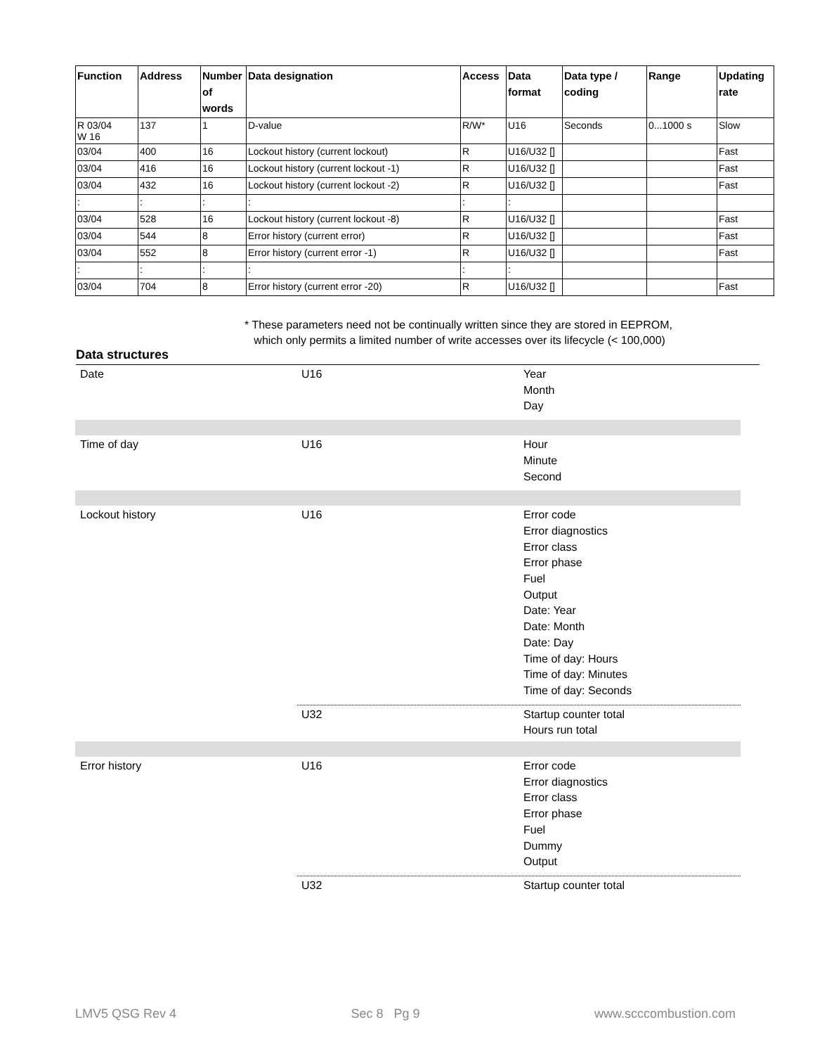| Function | Address | Number of words | Data designation | Access | Data format | Data type / coding | Range | Updating rate |
| --- | --- | --- | --- | --- | --- | --- | --- | --- |
| R 03/04 W 16 | 137 | 1 | D-value | R/W* | U16 | Seconds | 0...1000 s | Slow |
| 03/04 | 400 | 16 | Lockout history (current lockout) | R | U16/U32 [] | | | Fast |
| 03/04 | 416 | 16 | Lockout history (current lockout -1) | R | U16/U32 [] | | | Fast |
| 03/04 | 432 | 16 | Lockout history (current lockout -2) | R | U16/U32 [] | | | Fast |
| : | : | : | : | : | : | | | |
| 03/04 | 528 | 16 | Lockout history (current lockout -8) | R | U16/U32 [] | | | Fast |
| 03/04 | 544 | 8 | Error history (current error) | R | U16/U32 [] | | | Fast |
| 03/04 | 552 | 8 | Error history (current error -1) | R | U16/U32 [] | | | Fast |
| : | : | : | : | : | : | | | |
| 03/04 | 704 | 8 | Error history (current error -20) | R | U16/U32 [] | | | Fast |
* These parameters need not be continually written since they are stored in EEPROM,
which only permits a limited number of write accesses over its lifecycle (< 100,000)
Data structures
Date U16 Year
Month
Day
Time of day U16 Hour
Minute
Second
Lockout history U16 Error code
Error diagnostics
Error class
Error phase
Fuel
Output
Date: Year
Date: Month
Date: Day
Time of day: Hours
Time of day: Minutes
Time of day: Seconds
U32 Startup counter total
Hours run total
Error history U16 Error code
Error diagnostics
Error class
Error phase
Fuel
Dummy
Output
U32 Startup counter total
LMV5 QSG Rev 4 Sec 8 Pg 9 www.scccombustion.com